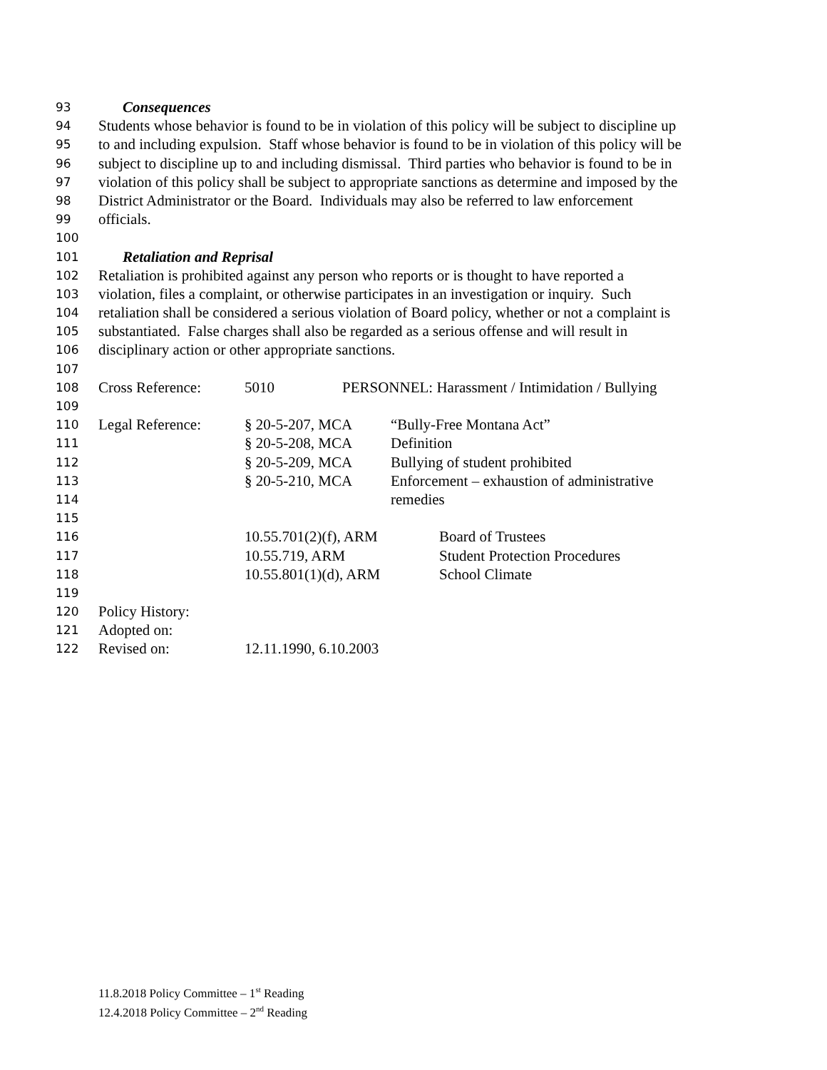93 Consequences
94 Students whose behavior is found to be in violation of this policy will be subject to discipline up
95 to and including expulsion. Staff whose behavior is found to be in violation of this policy will be
96 subject to discipline up to and including dismissal. Third parties who behavior is found to be in
97 violation of this policy shall be subject to appropriate sanctions as determine and imposed by the
98 District Administrator or the Board. Individuals may also be referred to law enforcement
99 officials.
100
101 Retaliation and Reprisal
102 Retaliation is prohibited against any person who reports or is thought to have reported a
103 violation, files a complaint, or otherwise participates in an investigation or inquiry. Such
104 retaliation shall be considered a serious violation of Board policy, whether or not a complaint is
105 substantiated. False charges shall also be regarded as a serious offense and will result in
106 disciplinary action or other appropriate sanctions.
107
108 Cross Reference: 5010 PERSONNEL: Harassment / Intimidation / Bullying
109
110 Legal Reference: § 20-5-207, MCA “Bully-Free Montana Act”
111 § 20-5-208, MCA Definition
112 § 20-5-209, MCA Bullying of student prohibited
113 § 20-5-210, MCA Enforcement – exhaustion of administrative
114 remedies
115
116 10.55.701(2)(f), ARM Board of Trustees
117 10.55.719, ARM Student Protection Procedures
118 10.55.801(1)(d), ARM School Climate
119
120 Policy History:
121 Adopted on:
122 Revised on: 12.11.1990, 6.10.2003
11.8.2018 Policy Committee – 1<sup>st</sup> Reading
12.4.2018 Policy Committee – 2<sup>nd</sup> Reading